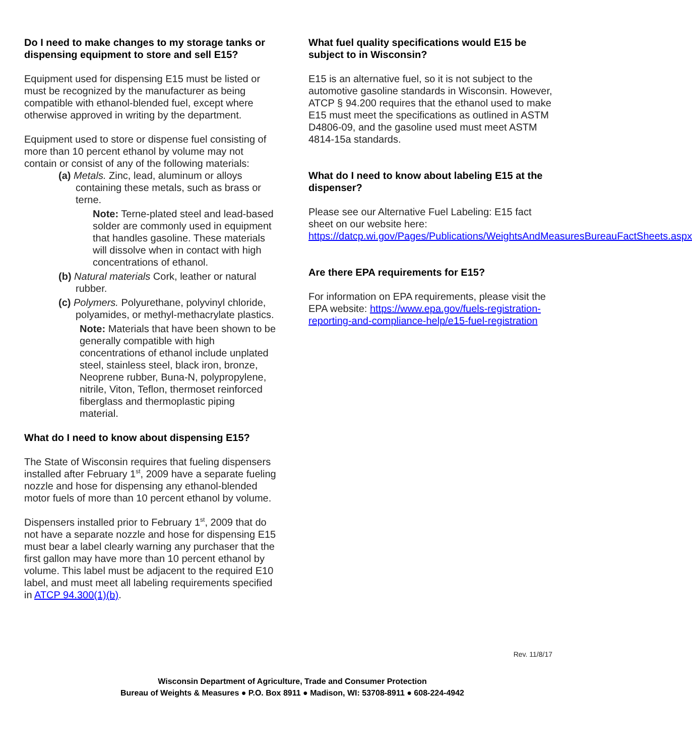Do I need to make changes to my storage tanks or dispensing equipment to store and sell E15?
Equipment used for dispensing E15 must be listed or must be recognized by the manufacturer as being compatible with ethanol-blended fuel, except where otherwise approved in writing by the department.
Equipment used to store or dispense fuel consisting of more than 10 percent ethanol by volume may not contain or consist of any of the following materials:
(a) Metals. Zinc, lead, aluminum or alloys containing these metals, such as brass or terne.
Note: Terne-plated steel and lead-based solder are commonly used in equipment that handles gasoline. These materials will dissolve when in contact with high concentrations of ethanol.
(b) Natural materials Cork, leather or natural rubber.
(c) Polymers. Polyurethane, polyvinyl chloride, polyamides, or methyl-methacrylate plastics.
Note: Materials that have been shown to be generally compatible with high concentrations of ethanol include unplated steel, stainless steel, black iron, bronze, Neoprene rubber, Buna-N, polypropylene, nitrile, Viton, Teflon, thermoset reinforced fiberglass and thermoplastic piping material.
What do I need to know about dispensing E15?
The State of Wisconsin requires that fueling dispensers installed after February 1<sup>st</sup>, 2009 have a separate fueling nozzle and hose for dispensing any ethanol-blended motor fuels of more than 10 percent ethanol by volume.
Dispensers installed prior to February 1<sup>st</sup>, 2009 that do not have a separate nozzle and hose for dispensing E15 must bear a label clearly warning any purchaser that the first gallon may have more than 10 percent ethanol by volume. This label must be adjacent to the required E10 label, and must meet all labeling requirements specified in ATCP 94.300(1)(b).
What fuel quality specifications would E15 be subject to in Wisconsin?
E15 is an alternative fuel, so it is not subject to the automotive gasoline standards in Wisconsin. However, ATCP § 94.200 requires that the ethanol used to make E15 must meet the specifications as outlined in ASTM D4806-09, and the gasoline used must meet ASTM 4814-15a standards.
What do I need to know about labeling E15 at the dispenser?
Please see our Alternative Fuel Labeling: E15 fact sheet on our website here: https://datcp.wi.gov/Pages/Publications/WeightsAndMeasuresBureauFactSheets.aspx
Are there EPA requirements for E15?
For information on EPA requirements, please visit the EPA website: https://www.epa.gov/fuels-registration-reporting-and-compliance-help/e15-fuel-registration
Rev. 11/8/17
Wisconsin Department of Agriculture, Trade and Consumer Protection
Bureau of Weights & Measures ● P.O. Box 8911 ● Madison, WI: 53708-8911 ● 608-224-4942